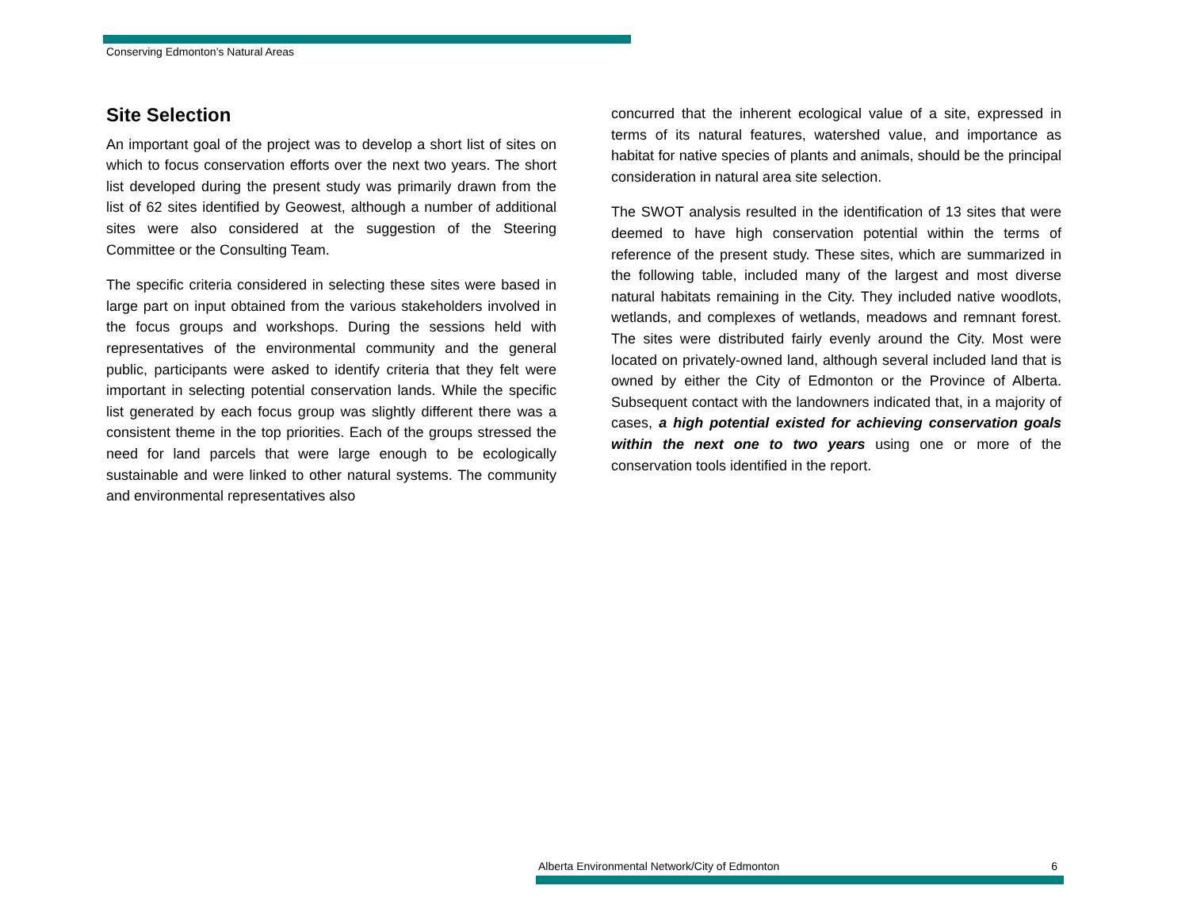Conserving Edmonton’s Natural Areas
Site Selection
An important goal of the project was to develop a short list of sites on which to focus conservation efforts over the next two years. The short list developed during the present study was primarily drawn from the list of 62 sites identified by Geowest, although a number of additional sites were also considered at the suggestion of the Steering Committee or the Consulting Team.
The specific criteria considered in selecting these sites were based in large part on input obtained from the various stakeholders involved in the focus groups and workshops. During the sessions held with representatives of the environmental community and the general public, participants were asked to identify criteria that they felt were important in selecting potential conservation lands. While the specific list generated by each focus group was slightly different there was a consistent theme in the top priorities. Each of the groups stressed the need for land parcels that were large enough to be ecologically sustainable and were linked to other natural systems. The community and environmental representatives also
concurred that the inherent ecological value of a site, expressed in terms of its natural features, watershed value, and importance as habitat for native species of plants and animals, should be the principal consideration in natural area site selection.
The SWOT analysis resulted in the identification of 13 sites that were deemed to have high conservation potential within the terms of reference of the present study. These sites, which are summarized in the following table, included many of the largest and most diverse natural habitats remaining in the City. They included native woodlots, wetlands, and complexes of wetlands, meadows and remnant forest. The sites were distributed fairly evenly around the City. Most were located on privately-owned land, although several included land that is owned by either the City of Edmonton or the Province of Alberta. Subsequent contact with the landowners indicated that, in a majority of cases, a high potential existed for achieving conservation goals within the next one to two years using one or more of the conservation tools identified in the report.
Alberta Environmental Network/City of Edmonton 6